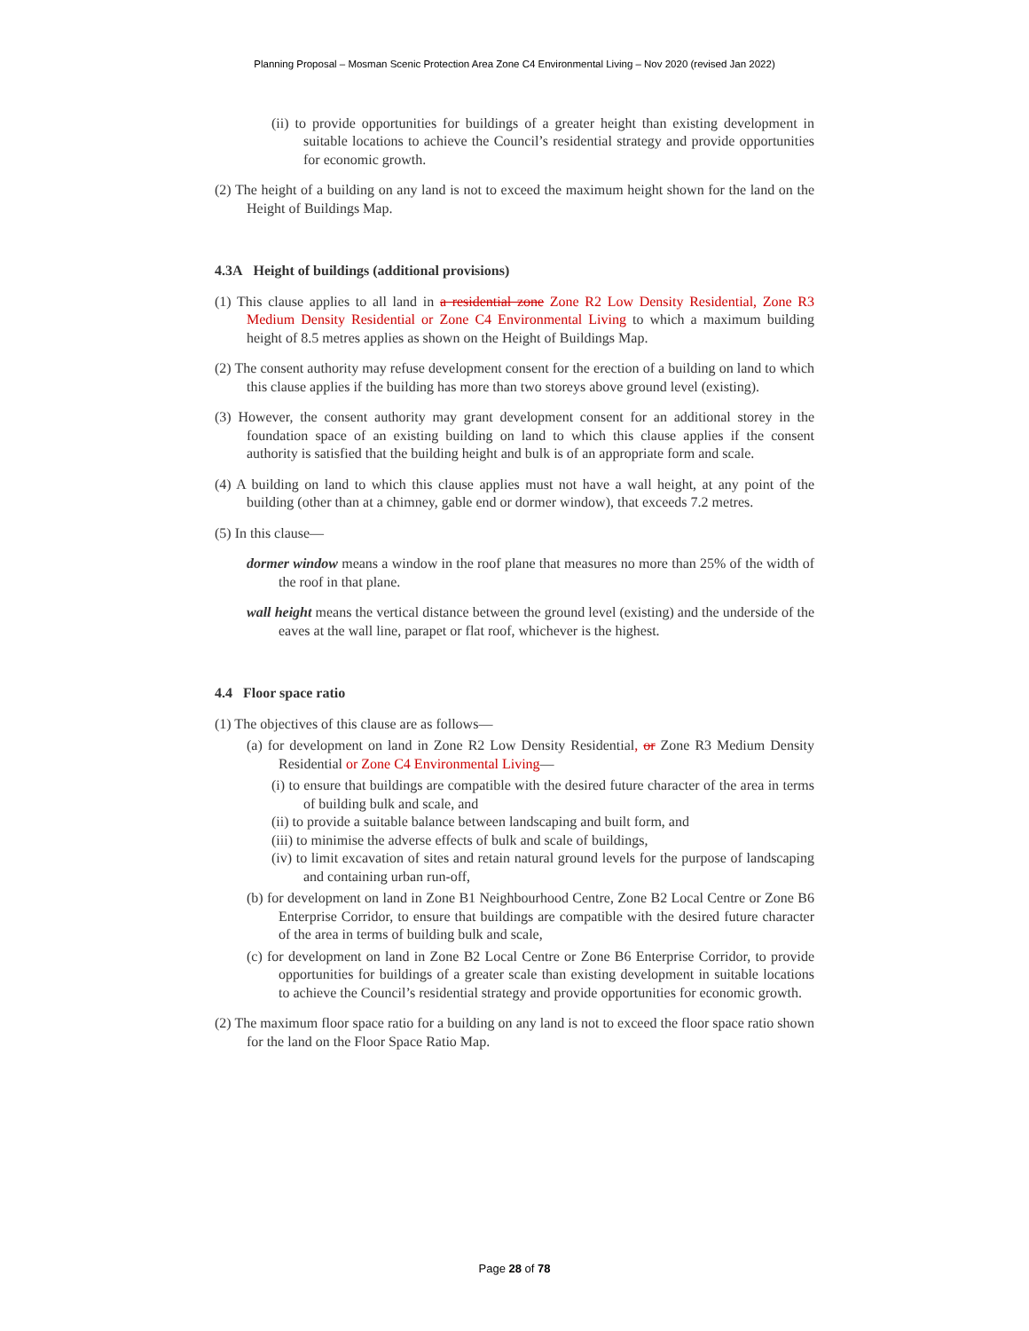Planning Proposal – Mosman Scenic Protection Area Zone C4 Environmental Living – Nov 2020 (revised Jan 2022)
(ii) to provide opportunities for buildings of a greater height than existing development in suitable locations to achieve the Council’s residential strategy and provide opportunities for economic growth.
(2) The height of a building on any land is not to exceed the maximum height shown for the land on the Height of Buildings Map.
4.3A Height of buildings (additional provisions)
(1) This clause applies to all land in a residential zone Zone R2 Low Density Residential, Zone R3 Medium Density Residential or Zone C4 Environmental Living to which a maximum building height of 8.5 metres applies as shown on the Height of Buildings Map.
(2) The consent authority may refuse development consent for the erection of a building on land to which this clause applies if the building has more than two storeys above ground level (existing).
(3) However, the consent authority may grant development consent for an additional storey in the foundation space of an existing building on land to which this clause applies if the consent authority is satisfied that the building height and bulk is of an appropriate form and scale.
(4) A building on land to which this clause applies must not have a wall height, at any point of the building (other than at a chimney, gable end or dormer window), that exceeds 7.2 metres.
(5) In this clause—
dormer window means a window in the roof plane that measures no more than 25% of the width of the roof in that plane.
wall height means the vertical distance between the ground level (existing) and the underside of the eaves at the wall line, parapet or flat roof, whichever is the highest.
4.4 Floor space ratio
(1) The objectives of this clause are as follows—
(a) for development on land in Zone R2 Low Density Residential, or Zone R3 Medium Density Residential or Zone C4 Environmental Living—
(i) to ensure that buildings are compatible with the desired future character of the area in terms of building bulk and scale, and
(ii) to provide a suitable balance between landscaping and built form, and
(iii) to minimise the adverse effects of bulk and scale of buildings,
(iv) to limit excavation of sites and retain natural ground levels for the purpose of landscaping and containing urban run-off,
(b) for development on land in Zone B1 Neighbourhood Centre, Zone B2 Local Centre or Zone B6 Enterprise Corridor, to ensure that buildings are compatible with the desired future character of the area in terms of building bulk and scale,
(c) for development on land in Zone B2 Local Centre or Zone B6 Enterprise Corridor, to provide opportunities for buildings of a greater scale than existing development in suitable locations to achieve the Council’s residential strategy and provide opportunities for economic growth.
(2) The maximum floor space ratio for a building on any land is not to exceed the floor space ratio shown for the land on the Floor Space Ratio Map.
Page 28 of 78